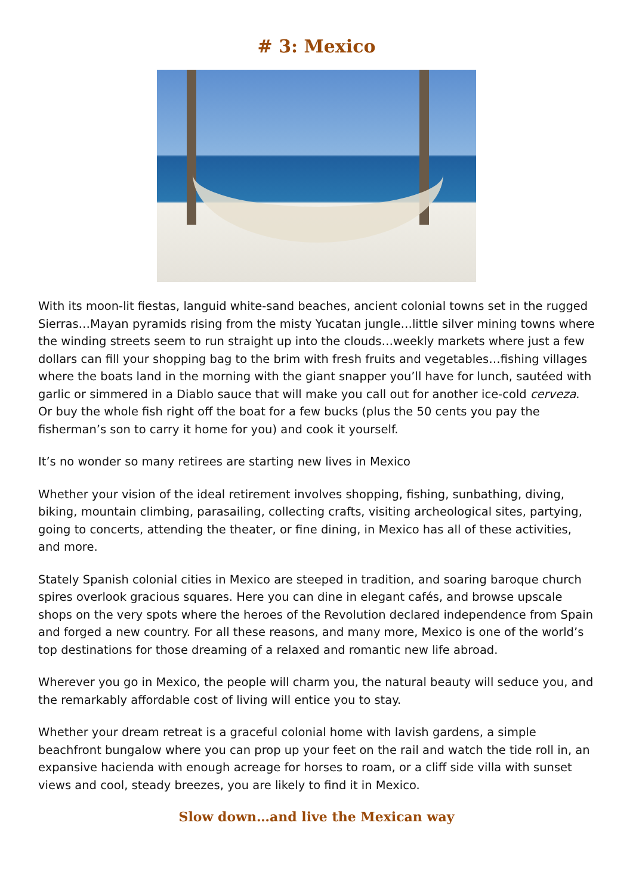# 3: Mexico
With its moon-lit fiestas, languid white-sand beaches, ancient colonial towns set in the rugged Sierras…Mayan pyramids rising from the misty Yucatan jungle…little silver mining towns where the winding streets seem to run straight up into the clouds…weekly markets where just a few dollars can fill your shopping bag to the brim with fresh fruits and vegetables…fishing villages where the boats land in the morning with the giant snapper you’ll have for lunch, sautéed with garlic or simmered in a Diablo sauce that will make you call out for another ice-cold cerveza. Or buy the whole fish right off the boat for a few bucks (plus the 50 cents you pay the fisherman’s son to carry it home for you) and cook it yourself.
It’s no wonder so many retirees are starting new lives in Mexico
Whether your vision of the ideal retirement involves shopping, fishing, sunbathing, diving, biking, mountain climbing, parasailing, collecting crafts, visiting archeological sites, partying, going to concerts, attending the theater, or fine dining, in Mexico has all of these activities, and more.
Stately Spanish colonial cities in Mexico are steeped in tradition, and soaring baroque church spires overlook gracious squares. Here you can dine in elegant cafés, and browse upscale shops on the very spots where the heroes of the Revolution declared independence from Spain and forged a new country. For all these reasons, and many more, Mexico is one of the world’s top destinations for those dreaming of a relaxed and romantic new life abroad.
Wherever you go in Mexico, the people will charm you, the natural beauty will seduce you, and the remarkably affordable cost of living will entice you to stay.
Whether your dream retreat is a graceful colonial home with lavish gardens, a simple beachfront bungalow where you can prop up your feet on the rail and watch the tide roll in, an expansive hacienda with enough acreage for horses to roam, or a cliff side villa with sunset views and cool, steady breezes, you are likely to find it in Mexico.
Slow down…and live the Mexican way